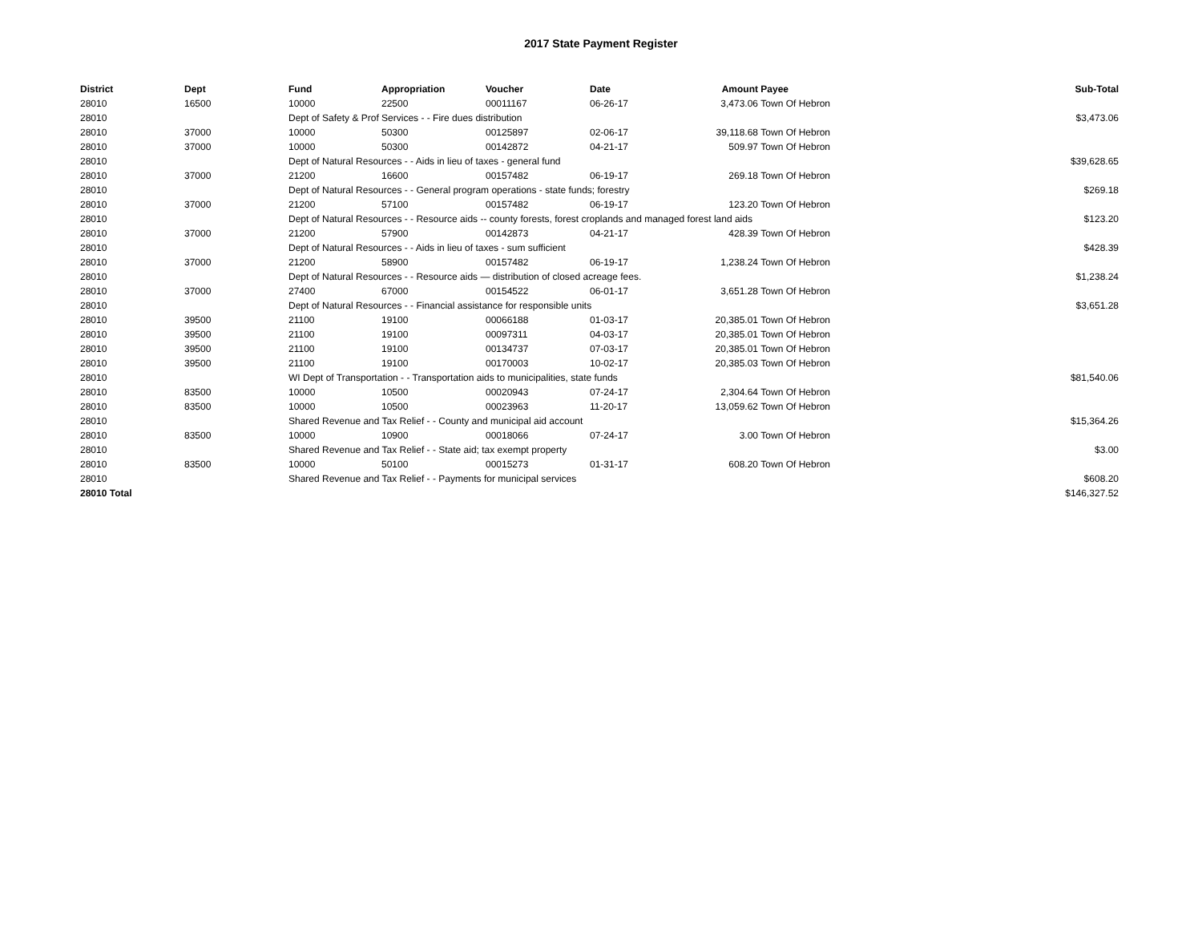2017 State Payment Register
| District | Dept | Fund | Appropriation | Voucher | Date | Amount | Payee | Sub-Total |
| --- | --- | --- | --- | --- | --- | --- | --- | --- |
| 28010 | 16500 | 10000 | 22500 | 00011167 | 06-26-17 | 3,473.06 | Town Of Hebron | |
| 28010 | | Dept of Safety & Prof Services - - Fire dues distribution | | | | | | $3,473.06 |
| 28010 | 37000 | 10000 | 50300 | 00125897 | 02-06-17 | 39,118.68 | Town Of Hebron | |
| 28010 | 37000 | 10000 | 50300 | 00142872 | 04-21-17 | 509.97 | Town Of Hebron | |
| 28010 | | Dept of Natural Resources - - Aids in lieu of taxes - general fund | | | | | | $39,628.65 |
| 28010 | 37000 | 21200 | 16600 | 00157482 | 06-19-17 | 269.18 | Town Of Hebron | |
| 28010 | | Dept of Natural Resources - - General program operations - state funds; forestry | | | | | | $269.18 |
| 28010 | 37000 | 21200 | 57100 | 00157482 | 06-19-17 | 123.20 | Town Of Hebron | |
| 28010 | | Dept of Natural Resources - - Resource aids -- county forests, forest croplands and managed forest land aids | | | | | | $123.20 |
| 28010 | 37000 | 21200 | 57900 | 00142873 | 04-21-17 | 428.39 | Town Of Hebron | |
| 28010 | | Dept of Natural Resources - - Aids in lieu of taxes - sum sufficient | | | | | | $428.39 |
| 28010 | 37000 | 21200 | 58900 | 00157482 | 06-19-17 | 1,238.24 | Town Of Hebron | |
| 28010 | | Dept of Natural Resources - - Resource aids — distribution of closed acreage fees. | | | | | | $1,238.24 |
| 28010 | 37000 | 27400 | 67000 | 00154522 | 06-01-17 | 3,651.28 | Town Of Hebron | |
| 28010 | | Dept of Natural Resources - - Financial assistance for responsible units | | | | | | $3,651.28 |
| 28010 | 39500 | 21100 | 19100 | 00066188 | 01-03-17 | 20,385.01 | Town Of Hebron | |
| 28010 | 39500 | 21100 | 19100 | 00097311 | 04-03-17 | 20,385.01 | Town Of Hebron | |
| 28010 | 39500 | 21100 | 19100 | 00134737 | 07-03-17 | 20,385.01 | Town Of Hebron | |
| 28010 | 39500 | 21100 | 19100 | 00170003 | 10-02-17 | 20,385.03 | Town Of Hebron | |
| 28010 | | WI Dept of Transportation - - Transportation aids to municipalities, state funds | | | | | | $81,540.06 |
| 28010 | 83500 | 10000 | 10500 | 00020943 | 07-24-17 | 2,304.64 | Town Of Hebron | |
| 28010 | 83500 | 10000 | 10500 | 00023963 | 11-20-17 | 13,059.62 | Town Of Hebron | |
| 28010 | | Shared Revenue and Tax Relief - - County and municipal aid account | | | | | | $15,364.26 |
| 28010 | 83500 | 10000 | 10900 | 00018066 | 07-24-17 | 3.00 | Town Of Hebron | |
| 28010 | | Shared Revenue and Tax Relief - - State aid; tax exempt property | | | | | | $3.00 |
| 28010 | 83500 | 10000 | 50100 | 00015273 | 01-31-17 | 608.20 | Town Of Hebron | |
| 28010 | | Shared Revenue and Tax Relief - - Payments for municipal services | | | | | | $608.20 |
| 28010 Total | | | | | | | | $146,327.52 |